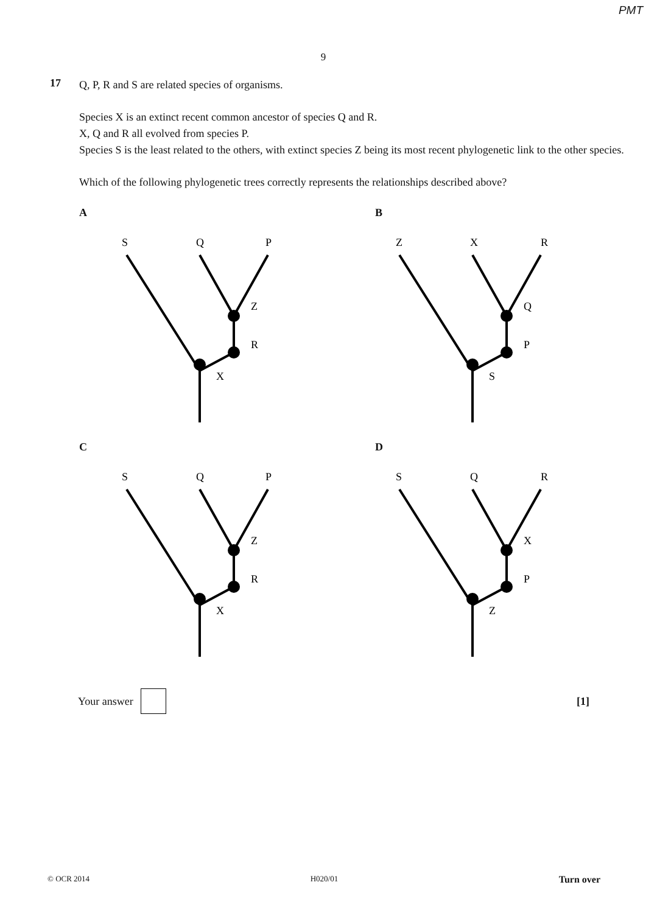PMT
9
17
Q, P, R and S are related species of organisms.
Species X is an extinct recent common ancestor of species Q and R.
X, Q and R all evolved from species P.
Species S is the least related to the others, with extinct species Z being its most recent phylogenetic link to the other species.
Which of the following phylogenetic trees correctly represents the relationships described above?
A
S
Q
P
Z
R
X
B
Z
X
R
Q
P
S
C
S
Q
P
Z
R
X
D
S
Q
R
X
P
Z
Your answer [1]
© OCR 2014 H020/01 Turn over